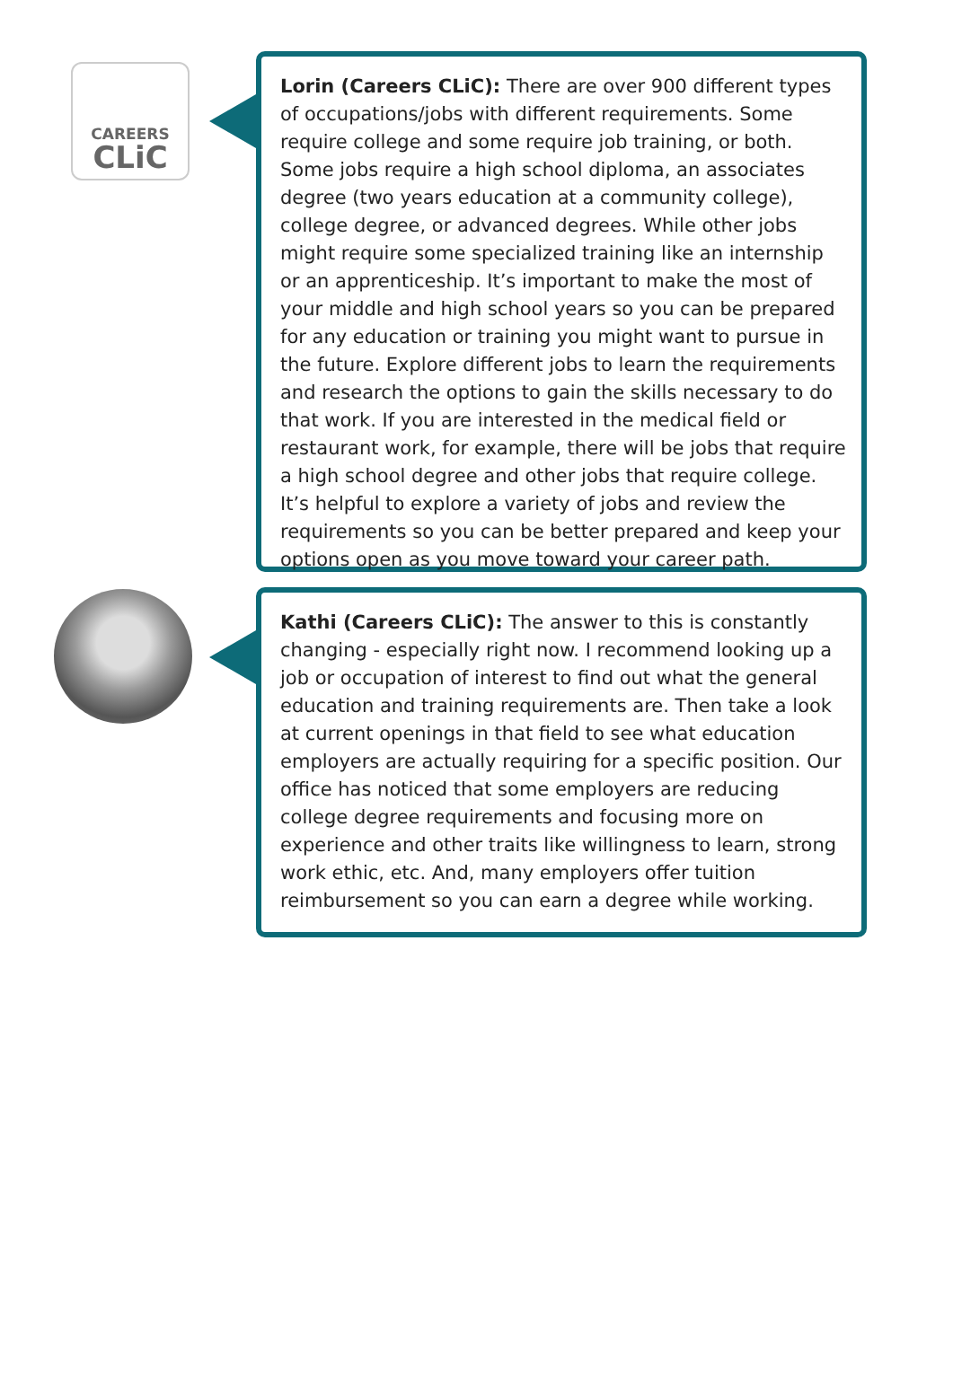CAREERS
CLiC
Lorin (Careers CLiC): There are over 900 different types of occupations/jobs with different requirements. Some require college and some require job training, or both. Some jobs require a high school diploma, an associates degree (two years education at a community college), college degree, or advanced degrees. While other jobs might require some specialized training like an internship or an apprenticeship. It’s important to make the most of your middle and high school years so you can be prepared for any education or training you might want to pursue in the future. Explore different jobs to learn the requirements and research the options to gain the skills necessary to do that work. If you are interested in the medical field or restaurant work, for example, there will be jobs that require a high school degree and other jobs that require college. It’s helpful to explore a variety of jobs and review the requirements so you can be better prepared and keep your options open as you move toward your career path.
Kathi (Careers CLiC): The answer to this is constantly changing - especially right now. I recommend looking up a job or occupation of interest to find out what the general education and training requirements are. Then take a look at current openings in that field to see what education employers are actually requiring for a specific position. Our office has noticed that some employers are reducing college degree requirements and focusing more on experience and other traits like willingness to learn, strong work ethic, etc. And, many employers offer tuition reimbursement so you can earn a degree while working.